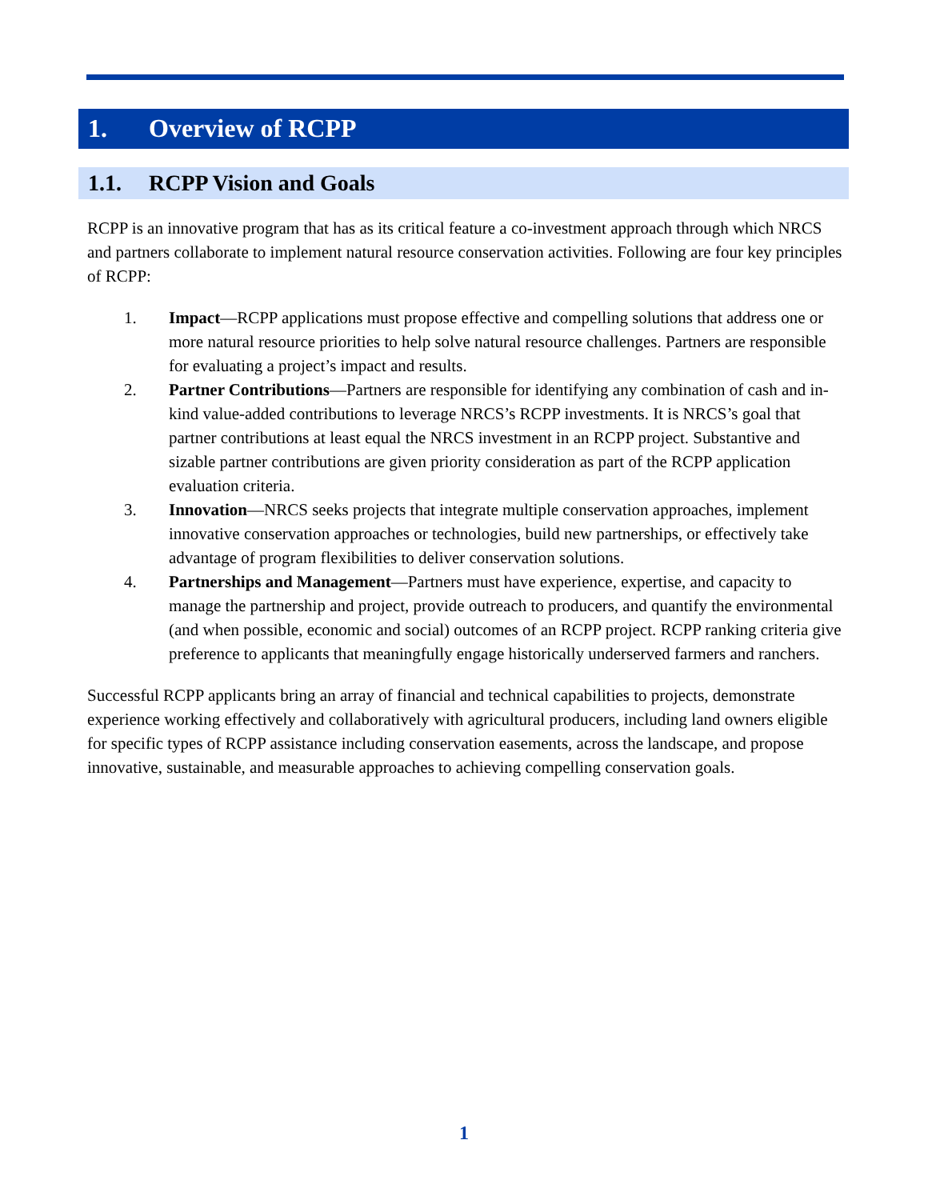1. Overview of RCPP
1.1. RCPP Vision and Goals
RCPP is an innovative program that has as its critical feature a co-investment approach through which NRCS and partners collaborate to implement natural resource conservation activities. Following are four key principles of RCPP:
1. Impact—RCPP applications must propose effective and compelling solutions that address one or more natural resource priorities to help solve natural resource challenges. Partners are responsible for evaluating a project’s impact and results.
2. Partner Contributions—Partners are responsible for identifying any combination of cash and in-kind value-added contributions to leverage NRCS’s RCPP investments. It is NRCS’s goal that partner contributions at least equal the NRCS investment in an RCPP project. Substantive and sizable partner contributions are given priority consideration as part of the RCPP application evaluation criteria.
3. Innovation—NRCS seeks projects that integrate multiple conservation approaches, implement innovative conservation approaches or technologies, build new partnerships, or effectively take advantage of program flexibilities to deliver conservation solutions.
4. Partnerships and Management—Partners must have experience, expertise, and capacity to manage the partnership and project, provide outreach to producers, and quantify the environmental (and when possible, economic and social) outcomes of an RCPP project. RCPP ranking criteria give preference to applicants that meaningfully engage historically underserved farmers and ranchers.
Successful RCPP applicants bring an array of financial and technical capabilities to projects, demonstrate experience working effectively and collaboratively with agricultural producers, including land owners eligible for specific types of RCPP assistance including conservation easements, across the landscape, and propose innovative, sustainable, and measurable approaches to achieving compelling conservation goals.
1